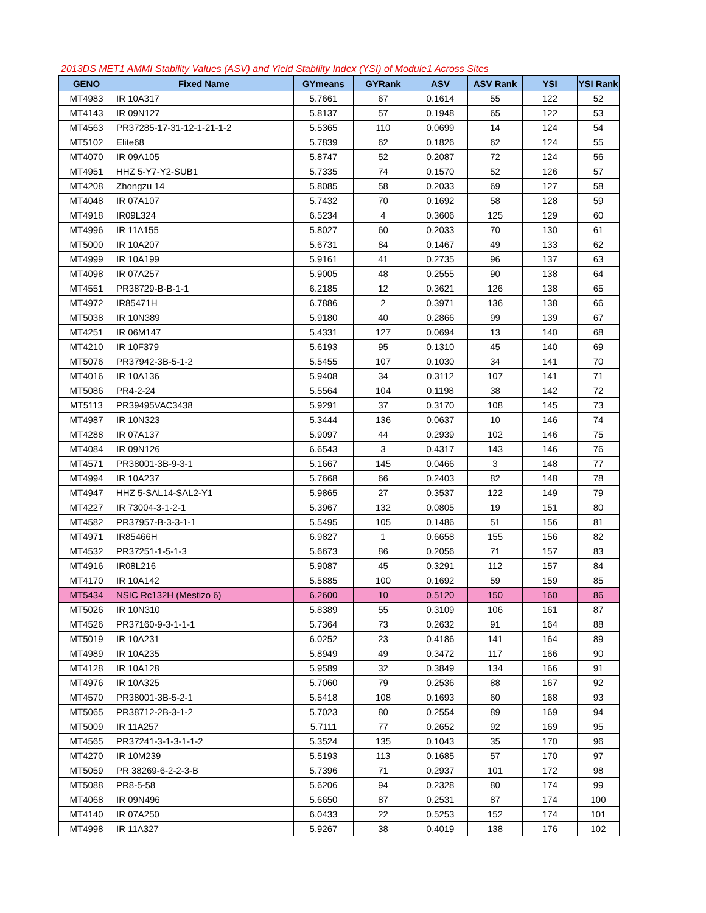2013DS MET1 AMMI Stability Values (ASV) and Yield Stability Index (YSI) of Module1 Across Sites
| GENO | Fixed Name | GYmeans | GYRank | ASV | ASV Rank | YSI | YSI Rank |
| --- | --- | --- | --- | --- | --- | --- | --- |
| MT4983 | IR 10A317 | 5.7661 | 67 | 0.1614 | 55 | 122 | 52 |
| MT4143 | IR 09N127 | 5.8137 | 57 | 0.1948 | 65 | 122 | 53 |
| MT4563 | PR37285-17-31-12-1-21-1-2 | 5.5365 | 110 | 0.0699 | 14 | 124 | 54 |
| MT5102 | Elite68 | 5.7839 | 62 | 0.1826 | 62 | 124 | 55 |
| MT4070 | IR 09A105 | 5.8747 | 52 | 0.2087 | 72 | 124 | 56 |
| MT4951 | HHZ 5-Y7-Y2-SUB1 | 5.7335 | 74 | 0.1570 | 52 | 126 | 57 |
| MT4208 | Zhongzu 14 | 5.8085 | 58 | 0.2033 | 69 | 127 | 58 |
| MT4048 | IR 07A107 | 5.7432 | 70 | 0.1692 | 58 | 128 | 59 |
| MT4918 | IR09L324 | 6.5234 | 4 | 0.3606 | 125 | 129 | 60 |
| MT4996 | IR 11A155 | 5.8027 | 60 | 0.2033 | 70 | 130 | 61 |
| MT5000 | IR 10A207 | 5.6731 | 84 | 0.1467 | 49 | 133 | 62 |
| MT4999 | IR 10A199 | 5.9161 | 41 | 0.2735 | 96 | 137 | 63 |
| MT4098 | IR 07A257 | 5.9005 | 48 | 0.2555 | 90 | 138 | 64 |
| MT4551 | PR38729-B-B-1-1 | 6.2185 | 12 | 0.3621 | 126 | 138 | 65 |
| MT4972 | IR85471H | 6.7886 | 2 | 0.3971 | 136 | 138 | 66 |
| MT5038 | IR 10N389 | 5.9180 | 40 | 0.2866 | 99 | 139 | 67 |
| MT4251 | IR 06M147 | 5.4331 | 127 | 0.0694 | 13 | 140 | 68 |
| MT4210 | IR 10F379 | 5.6193 | 95 | 0.1310 | 45 | 140 | 69 |
| MT5076 | PR37942-3B-5-1-2 | 5.5455 | 107 | 0.1030 | 34 | 141 | 70 |
| MT4016 | IR 10A136 | 5.9408 | 34 | 0.3112 | 107 | 141 | 71 |
| MT5086 | PR4-2-24 | 5.5564 | 104 | 0.1198 | 38 | 142 | 72 |
| MT5113 | PR39495VAC3438 | 5.9291 | 37 | 0.3170 | 108 | 145 | 73 |
| MT4987 | IR 10N323 | 5.3444 | 136 | 0.0637 | 10 | 146 | 74 |
| MT4288 | IR 07A137 | 5.9097 | 44 | 0.2939 | 102 | 146 | 75 |
| MT4084 | IR 09N126 | 6.6543 | 3 | 0.4317 | 143 | 146 | 76 |
| MT4571 | PR38001-3B-9-3-1 | 5.1667 | 145 | 0.0466 | 3 | 148 | 77 |
| MT4994 | IR 10A237 | 5.7668 | 66 | 0.2403 | 82 | 148 | 78 |
| MT4947 | HHZ 5-SAL14-SAL2-Y1 | 5.9865 | 27 | 0.3537 | 122 | 149 | 79 |
| MT4227 | IR 73004-3-1-2-1 | 5.3967 | 132 | 0.0805 | 19 | 151 | 80 |
| MT4582 | PR37957-B-3-3-1-1 | 5.5495 | 105 | 0.1486 | 51 | 156 | 81 |
| MT4971 | IR85466H | 6.9827 | 1 | 0.6658 | 155 | 156 | 82 |
| MT4532 | PR37251-1-5-1-3 | 5.6673 | 86 | 0.2056 | 71 | 157 | 83 |
| MT4916 | IR08L216 | 5.9087 | 45 | 0.3291 | 112 | 157 | 84 |
| MT4170 | IR 10A142 | 5.5885 | 100 | 0.1692 | 59 | 159 | 85 |
| MT5434 | NSIC Rc132H (Mestizo 6) | 6.2600 | 10 | 0.5120 | 150 | 160 | 86 |
| MT5026 | IR 10N310 | 5.8389 | 55 | 0.3109 | 106 | 161 | 87 |
| MT4526 | PR37160-9-3-1-1-1 | 5.7364 | 73 | 0.2632 | 91 | 164 | 88 |
| MT5019 | IR 10A231 | 6.0252 | 23 | 0.4186 | 141 | 164 | 89 |
| MT4989 | IR 10A235 | 5.8949 | 49 | 0.3472 | 117 | 166 | 90 |
| MT4128 | IR 10A128 | 5.9589 | 32 | 0.3849 | 134 | 166 | 91 |
| MT4976 | IR 10A325 | 5.7060 | 79 | 0.2536 | 88 | 167 | 92 |
| MT4570 | PR38001-3B-5-2-1 | 5.5418 | 108 | 0.1693 | 60 | 168 | 93 |
| MT5065 | PR38712-2B-3-1-2 | 5.7023 | 80 | 0.2554 | 89 | 169 | 94 |
| MT5009 | IR 11A257 | 5.7111 | 77 | 0.2652 | 92 | 169 | 95 |
| MT4565 | PR37241-3-1-3-1-1-2 | 5.3524 | 135 | 0.1043 | 35 | 170 | 96 |
| MT4270 | IR 10M239 | 5.5193 | 113 | 0.1685 | 57 | 170 | 97 |
| MT5059 | PR 38269-6-2-2-3-B | 5.7396 | 71 | 0.2937 | 101 | 172 | 98 |
| MT5088 | PR8-5-58 | 5.6206 | 94 | 0.2328 | 80 | 174 | 99 |
| MT4068 | IR 09N496 | 5.6650 | 87 | 0.2531 | 87 | 174 | 100 |
| MT4140 | IR 07A250 | 6.0433 | 22 | 0.5253 | 152 | 174 | 101 |
| MT4998 | IR 11A327 | 5.9267 | 38 | 0.4019 | 138 | 176 | 102 |